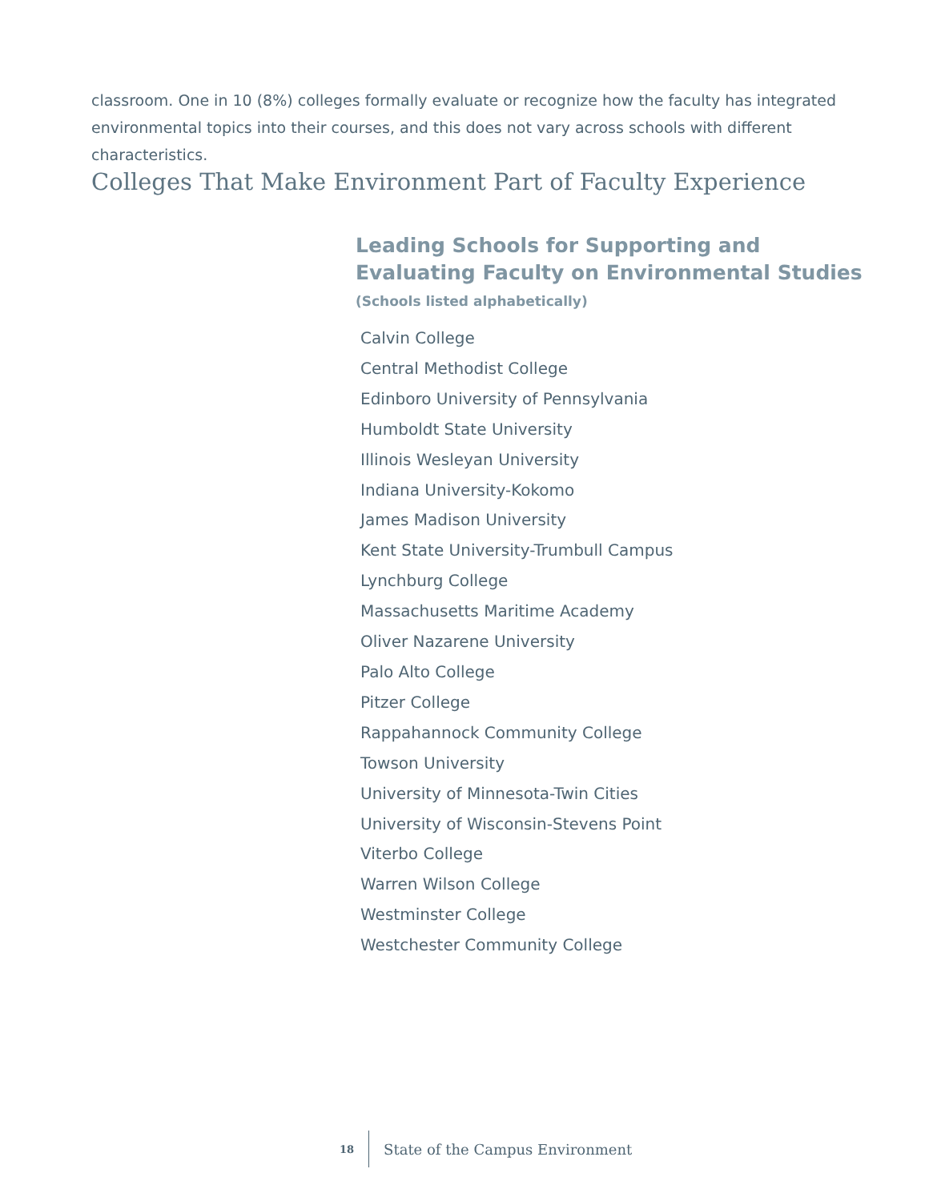classroom. One in 10 (8%) colleges formally evaluate or recognize how the faculty has integrated environmental topics into their courses, and this does not vary across schools with different characteristics.
Colleges That Make Environment Part of Faculty Experience
Leading Schools for Supporting and
Evaluating Faculty on Environmental Studies
(Schools listed alphabetically)
Calvin College
Central Methodist College
Edinboro University of Pennsylvania
Humboldt State University
Illinois Wesleyan University
Indiana University-Kokomo
James Madison University
Kent State University-Trumbull Campus
Lynchburg College
Massachusetts Maritime Academy
Oliver Nazarene University
Palo Alto College
Pitzer College
Rappahannock Community College
Towson University
University of Minnesota-Twin Cities
University of Wisconsin-Stevens Point
Viterbo College
Warren Wilson College
Westminster College
Westchester Community College
18 State of the Campus Environment